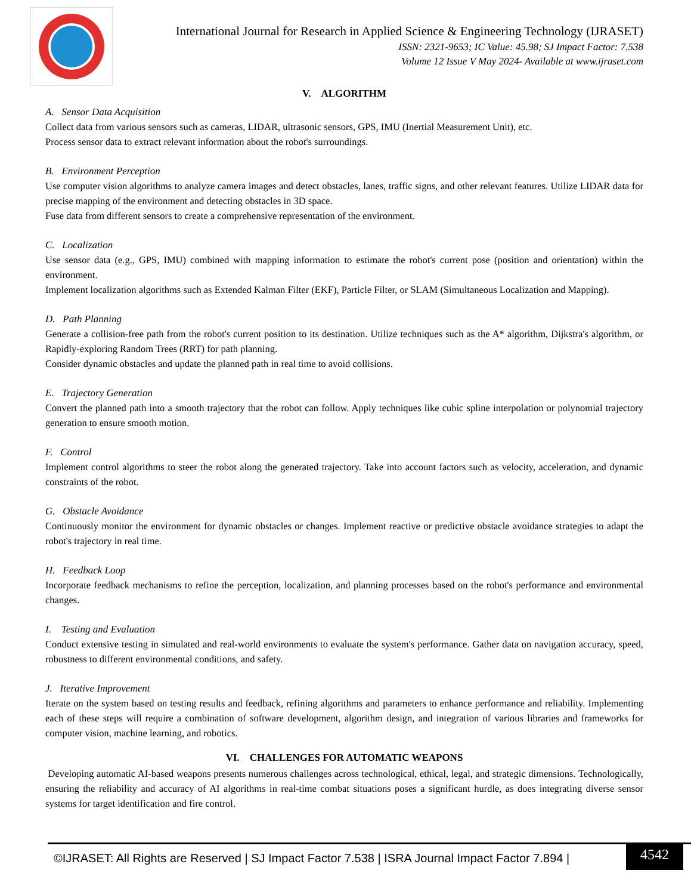International Journal for Research in Applied Science & Engineering Technology (IJRASET)
ISSN: 2321-9653; IC Value: 45.98; SJ Impact Factor: 7.538
Volume 12 Issue V May 2024- Available at www.ijraset.com
V. ALGORITHM
A. Sensor Data Acquisition
Collect data from various sensors such as cameras, LIDAR, ultrasonic sensors, GPS, IMU (Inertial Measurement Unit), etc.
Process sensor data to extract relevant information about the robot's surroundings.
B. Environment Perception
Use computer vision algorithms to analyze camera images and detect obstacles, lanes, traffic signs, and other relevant features. Utilize LIDAR data for precise mapping of the environment and detecting obstacles in 3D space.
Fuse data from different sensors to create a comprehensive representation of the environment.
C. Localization
Use sensor data (e.g., GPS, IMU) combined with mapping information to estimate the robot's current pose (position and orientation) within the environment.
Implement localization algorithms such as Extended Kalman Filter (EKF), Particle Filter, or SLAM (Simultaneous Localization and Mapping).
D. Path Planning
Generate a collision-free path from the robot's current position to its destination. Utilize techniques such as the A* algorithm, Dijkstra's algorithm, or Rapidly-exploring Random Trees (RRT) for path planning.
Consider dynamic obstacles and update the planned path in real time to avoid collisions.
E. Trajectory Generation
Convert the planned path into a smooth trajectory that the robot can follow. Apply techniques like cubic spline interpolation or polynomial trajectory generation to ensure smooth motion.
F. Control
Implement control algorithms to steer the robot along the generated trajectory. Take into account factors such as velocity, acceleration, and dynamic constraints of the robot.
G. Obstacle Avoidance
Continuously monitor the environment for dynamic obstacles or changes. Implement reactive or predictive obstacle avoidance strategies to adapt the robot's trajectory in real time.
H. Feedback Loop
Incorporate feedback mechanisms to refine the perception, localization, and planning processes based on the robot's performance and environmental changes.
I. Testing and Evaluation
Conduct extensive testing in simulated and real-world environments to evaluate the system's performance. Gather data on navigation accuracy, speed, robustness to different environmental conditions, and safety.
J. Iterative Improvement
Iterate on the system based on testing results and feedback, refining algorithms and parameters to enhance performance and reliability. Implementing each of these steps will require a combination of software development, algorithm design, and integration of various libraries and frameworks for computer vision, machine learning, and robotics.
VI. CHALLENGES FOR AUTOMATIC WEAPONS
Developing automatic AI-based weapons presents numerous challenges across technological, ethical, legal, and strategic dimensions. Technologically, ensuring the reliability and accuracy of AI algorithms in real-time combat situations poses a significant hurdle, as does integrating diverse sensor systems for target identification and fire control.
©IJRASET: All Rights are Reserved | SJ Impact Factor 7.538 | ISRA Journal Impact Factor 7.894 |
4542